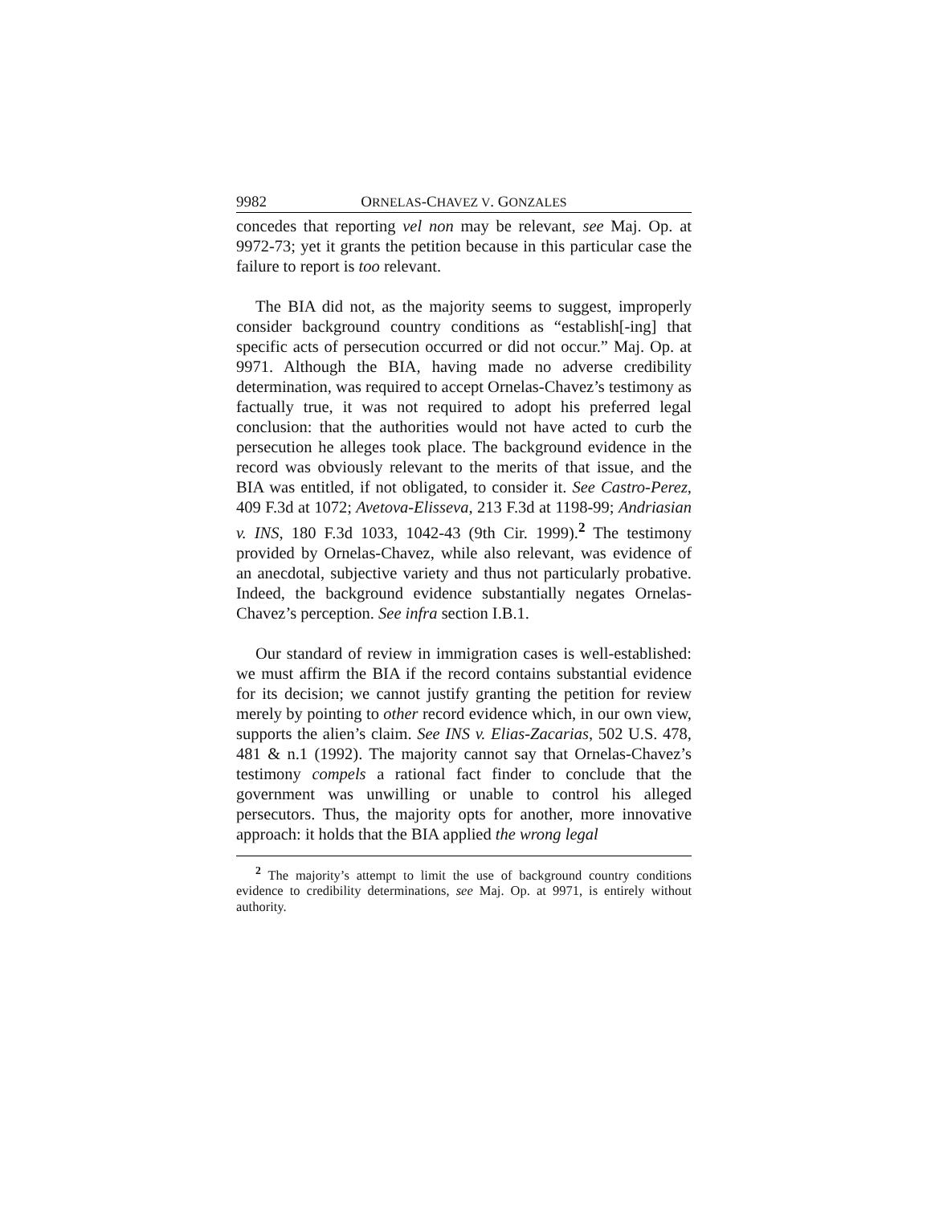9982 ORNELAS-CHAVEZ V. GONZALES
concedes that reporting vel non may be relevant, see Maj. Op. at 9972-73; yet it grants the petition because in this particular case the failure to report is too relevant.
The BIA did not, as the majority seems to suggest, improperly consider background country conditions as “establish[-ing] that specific acts of persecution occurred or did not occur.” Maj. Op. at 9971. Although the BIA, having made no adverse credibility determination, was required to accept Ornelas-Chavez’s testimony as factually true, it was not required to adopt his preferred legal conclusion: that the authorities would not have acted to curb the persecution he alleges took place. The background evidence in the record was obviously relevant to the merits of that issue, and the BIA was entitled, if not obligated, to consider it. See Castro-Perez, 409 F.3d at 1072; Avetova-Elisseva, 213 F.3d at 1198-99; Andriasian v. INS, 180 F.3d 1033, 1042-43 (9th Cir. 1999).<sup>2</sup> The testimony provided by Ornelas-Chavez, while also relevant, was evidence of an anecdotal, subjective variety and thus not particularly probative. Indeed, the background evidence substantially negates Ornelas-Chavez’s perception. See infra section I.B.1.
Our standard of review in immigration cases is well-established: we must affirm the BIA if the record contains substantial evidence for its decision; we cannot justify granting the petition for review merely by pointing to other record evidence which, in our own view, supports the alien’s claim. See INS v. Elias-Zacarias, 502 U.S. 478, 481 & n.1 (1992). The majority cannot say that Ornelas-Chavez’s testimony compels a rational fact finder to conclude that the government was unwilling or unable to control his alleged persecutors. Thus, the majority opts for another, more innovative approach: it holds that the BIA applied the wrong legal
<sup>2</sup> The majority’s attempt to limit the use of background country conditions evidence to credibility determinations, see Maj. Op. at 9971, is entirely without authority.